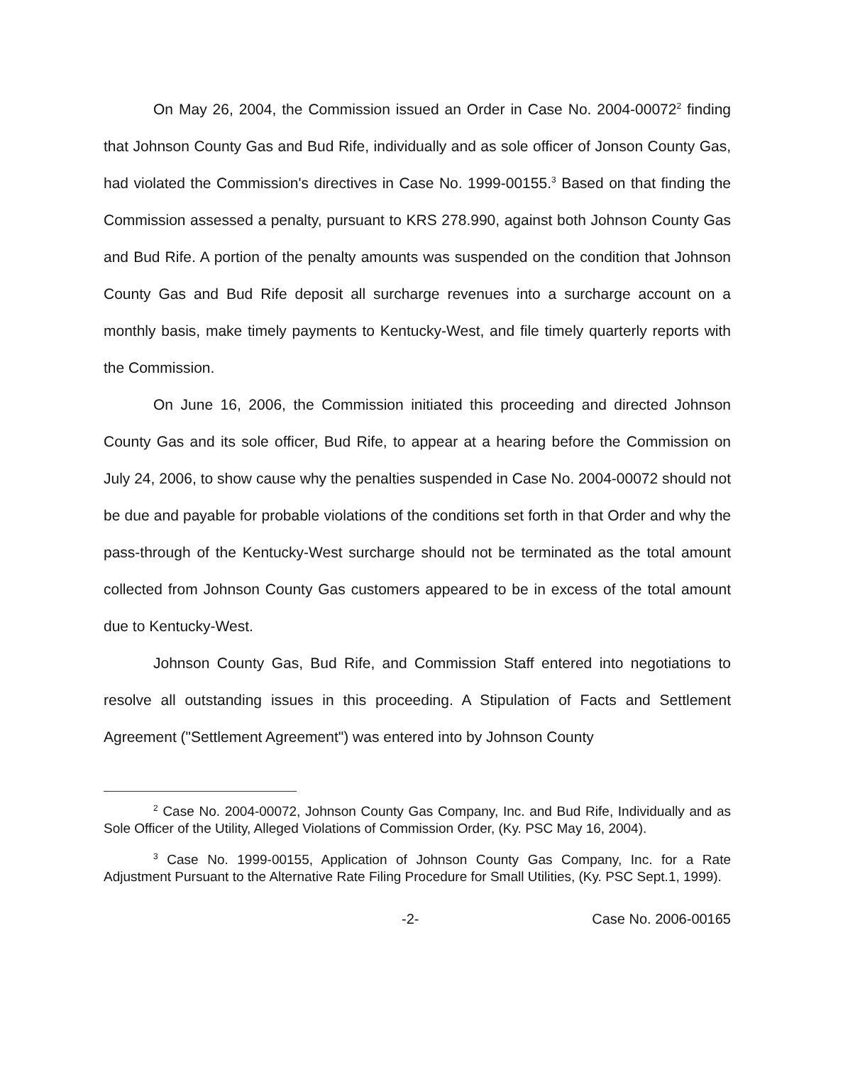On May 26, 2004, the Commission issued an Order in Case No. 2004-00072<sup>2</sup> finding that Johnson County Gas and Bud Rife, individually and as sole officer of Jonson County Gas, had violated the Commission's directives in Case No. 1999-00155.<sup>3</sup> Based on that finding the Commission assessed a penalty, pursuant to KRS 278.990, against both Johnson County Gas and Bud Rife. A portion of the penalty amounts was suspended on the condition that Johnson County Gas and Bud Rife deposit all surcharge revenues into a surcharge account on a monthly basis, make timely payments to Kentucky-West, and file timely quarterly reports with the Commission.
On June 16, 2006, the Commission initiated this proceeding and directed Johnson County Gas and its sole officer, Bud Rife, to appear at a hearing before the Commission on July 24, 2006, to show cause why the penalties suspended in Case No. 2004-00072 should not be due and payable for probable violations of the conditions set forth in that Order and why the pass-through of the Kentucky-West surcharge should not be terminated as the total amount collected from Johnson County Gas customers appeared to be in excess of the total amount due to Kentucky-West.
Johnson County Gas, Bud Rife, and Commission Staff entered into negotiations to resolve all outstanding issues in this proceeding. A Stipulation of Facts and Settlement Agreement ("Settlement Agreement") was entered into by Johnson County
<sup>2</sup> Case No. 2004-00072, Johnson County Gas Company, Inc. and Bud Rife, Individually and as Sole Officer of the Utility, Alleged Violations of Commission Order, (Ky. PSC May 16, 2004).
<sup>3</sup> Case No. 1999-00155, Application of Johnson County Gas Company, Inc. for a Rate Adjustment Pursuant to the Alternative Rate Filing Procedure for Small Utilities, (Ky. PSC Sept.1, 1999).
-2- Case No. 2006-00165